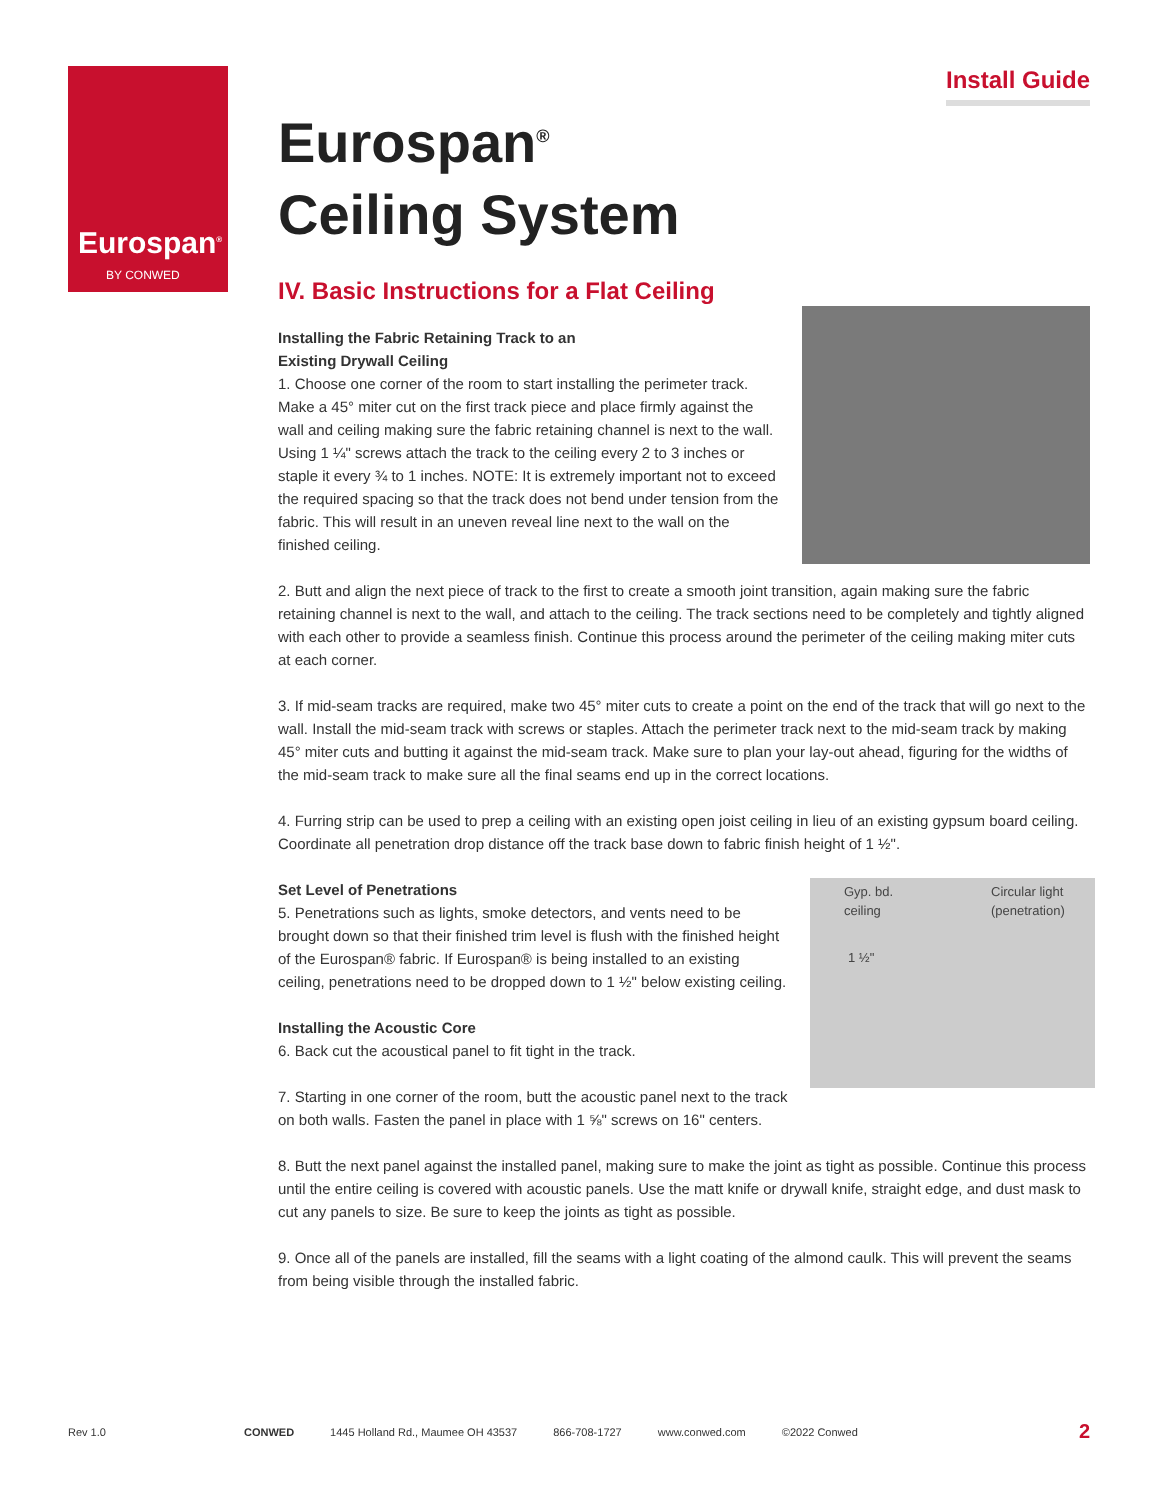Eurospan<sup>®</sup>
BY CONWED
Install Guide
Eurospan<sup>®</sup>
Ceiling System
IV. Basic Instructions for a Flat Ceiling
Installing the Fabric Retaining Track to an
Existing Drywall Ceiling
1. Choose one corner of the room to start installing the perimeter track. Make a 45° miter cut on the first track piece and place firmly against the wall and ceiling making sure the fabric retaining channel is next to the wall. Using 1 ¼" screws attach the track to the ceiling every 2 to 3 inches or staple it every ¾ to 1 inches. NOTE: It is extremely important not to exceed the required spacing so that the track does not bend under tension from the fabric. This will result in an uneven reveal line next to the wall on the finished ceiling.
2. Butt and align the next piece of track to the first to create a smooth joint transition, again making sure the fabric retaining channel is next to the wall, and attach to the ceiling. The track sections need to be completely and tightly aligned with each other to provide a seamless finish. Continue this process around the perimeter of the ceiling making miter cuts at each corner.
3. If mid-seam tracks are required, make two 45° miter cuts to create a point on the end of the track that will go next to the wall. Install the mid-seam track with screws or staples. Attach the perimeter track next to the mid-seam track by making 45° miter cuts and butting it against the mid-seam track. Make sure to plan your lay-out ahead, figuring for the widths of the mid-seam track to make sure all the final seams end up in the correct locations.
4. Furring strip can be used to prep a ceiling with an existing open joist ceiling in lieu of an existing gypsum board ceiling. Coordinate all penetration drop distance off the track base down to fabric finish height of 1 ½".
Gyp. bd.
ceiling
Circular light
(penetration)
1 ½"
Set Level of Penetrations
5. Penetrations such as lights, smoke detectors, and vents need to be brought down so that their finished trim level is flush with the finished height of the Eurospan® fabric. If Eurospan® is being installed to an existing ceiling, penetrations need to be dropped down to 1 ½" below existing ceiling.
Installing the Acoustic Core
6. Back cut the acoustical panel to fit tight in the track.
7. Starting in one corner of the room, butt the acoustic panel next to the track on both walls. Fasten the panel in place with 1 ⅝" screws on 16" centers.
8. Butt the next panel against the installed panel, making sure to make the joint as tight as possible. Continue this process until the entire ceiling is covered with acoustic panels. Use the matt knife or drywall knife, straight edge, and dust mask to cut any panels to size. Be sure to keep the joints as tight as possible.
9. Once all of the panels are installed, fill the seams with a light coating of the almond caulk. This will prevent the seams from being visible through the installed fabric.
Rev 1.0 CONWED 1445 Holland Rd., Maumee OH 43537 866-708-1727 www.conwed.com ©2022 Conwed 2